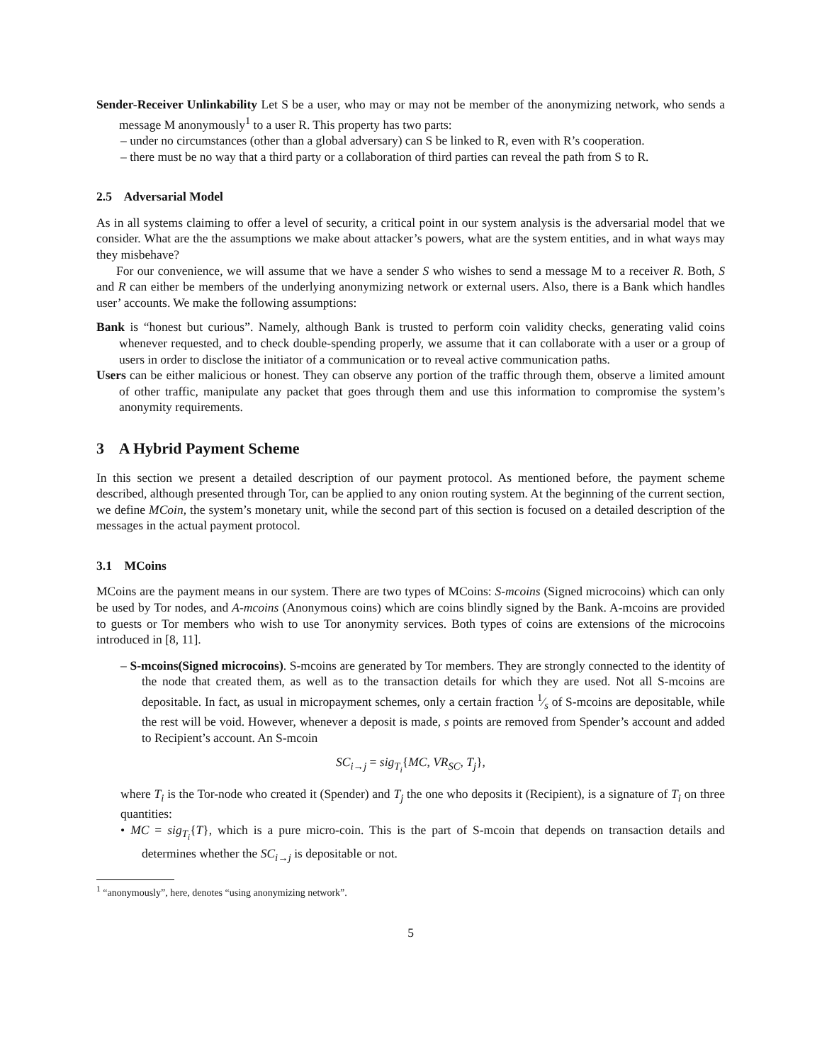Sender-Receiver Unlinkability Let S be a user, who may or may not be member of the anonymizing network, who sends a message M anonymously<sup>1</sup> to a user R. This property has two parts:
– under no circumstances (other than a global adversary) can S be linked to R, even with R’s cooperation.
– there must be no way that a third party or a collaboration of third parties can reveal the path from S to R.
2.5 Adversarial Model
As in all systems claiming to offer a level of security, a critical point in our system analysis is the adversarial model that we consider. What are the the assumptions we make about attacker’s powers, what are the system entities, and in what ways may they misbehave?
For our convenience, we will assume that we have a sender S who wishes to send a message M to a receiver R. Both, S and R can either be members of the underlying anonymizing network or external users. Also, there is a Bank which handles user’ accounts. We make the following assumptions:
Bank is “honest but curious”. Namely, although Bank is trusted to perform coin validity checks, generating valid coins whenever requested, and to check double-spending properly, we assume that it can collaborate with a user or a group of users in order to disclose the initiator of a communication or to reveal active communication paths.
Users can be either malicious or honest. They can observe any portion of the traffic through them, observe a limited amount of other traffic, manipulate any packet that goes through them and use this information to compromise the system’s anonymity requirements.
3 A Hybrid Payment Scheme
In this section we present a detailed description of our payment protocol. As mentioned before, the payment scheme described, although presented through Tor, can be applied to any onion routing system. At the beginning of the current section, we define MCoin, the system’s monetary unit, while the second part of this section is focused on a detailed description of the messages in the actual payment protocol.
3.1 MCoins
MCoins are the payment means in our system. There are two types of MCoins: S-mcoins (Signed microcoins) which can only be used by Tor nodes, and A-mcoins (Anonymous coins) which are coins blindly signed by the Bank. A-mcoins are provided to guests or Tor members who wish to use Tor anonymity services. Both types of coins are extensions of the microcoins introduced in [8, 11].
– S-mcoins(Signed microcoins). S-mcoins are generated by Tor members. They are strongly connected to the identity of the node that created them, as well as to the transaction details for which they are used. Not all S-mcoins are depositable. In fact, as usual in micropayment schemes, only a certain fraction 1⁄s of S-mcoins are depositable, while the rest will be void. However, whenever a deposit is made, s points are removed from Spender’s account and added to Recipient’s account. An S-mcoin
SC<sub>i→j</sub> = sig<sub>T<sub>i</sub></sub>{MC, VR<sub>SC</sub>, T<sub>j</sub>},
where T<sub>i</sub> is the Tor-node who created it (Spender) and T<sub>j</sub> the one who deposits it (Recipient), is a signature of T<sub>i</sub> on three quantities:
• MC = sig<sub>T<sub>i</sub></sub>{T}, which is a pure micro-coin. This is the part of S-mcoin that depends on transaction details and determines whether the SC<sub>i→j</sub> is depositable or not.
<sup>1</sup> “anonymously”, here, denotes “using anonymizing network”.
5